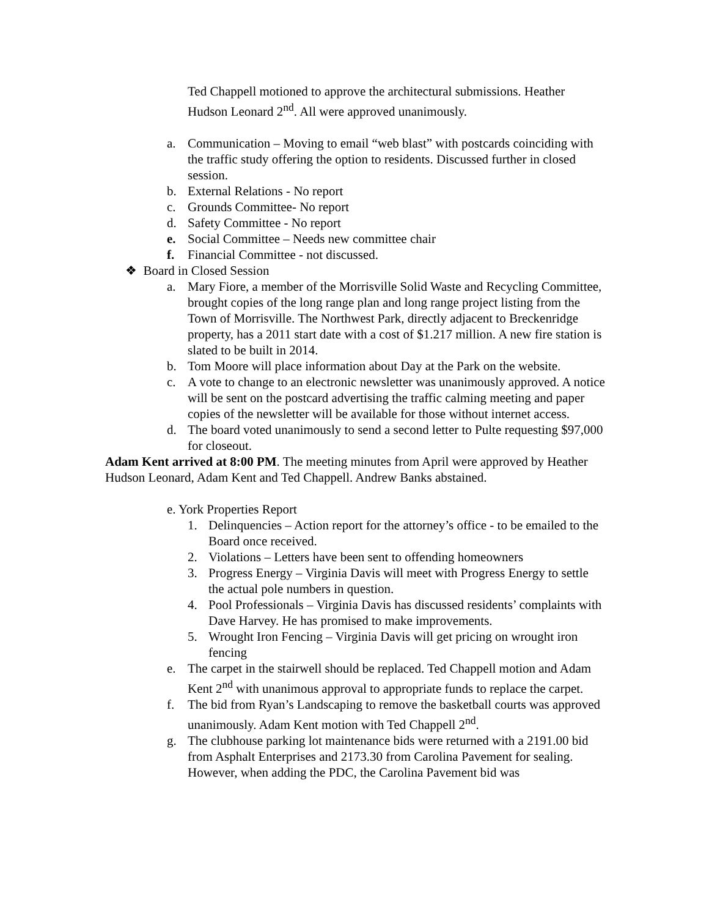Ted Chappell motioned to approve the architectural submissions. Heather Hudson Leonard 2<sup>nd</sup>. All were approved unanimously.
a. Communication – Moving to email “web blast” with postcards coinciding with the traffic study offering the option to residents. Discussed further in closed session.
b. External Relations - No report
c. Grounds Committee- No report
d. Safety Committee - No report
e. Social Committee – Needs new committee chair
f. Financial Committee - not discussed.
❖ Board in Closed Session
a. Mary Fiore, a member of the Morrisville Solid Waste and Recycling Committee, brought copies of the long range plan and long range project listing from the Town of Morrisville. The Northwest Park, directly adjacent to Breckenridge property, has a 2011 start date with a cost of $1.217 million. A new fire station is slated to be built in 2014.
b. Tom Moore will place information about Day at the Park on the website.
c. A vote to change to an electronic newsletter was unanimously approved. A notice will be sent on the postcard advertising the traffic calming meeting and paper copies of the newsletter will be available for those without internet access.
d. The board voted unanimously to send a second letter to Pulte requesting $97,000 for closeout.
Adam Kent arrived at 8:00 PM. The meeting minutes from April were approved by Heather Hudson Leonard, Adam Kent and Ted Chappell. Andrew Banks abstained.
e. York Properties Report
1. Delinquencies – Action report for the attorney’s office - to be emailed to the Board once received.
2. Violations – Letters have been sent to offending homeowners
3. Progress Energy – Virginia Davis will meet with Progress Energy to settle the actual pole numbers in question.
4. Pool Professionals – Virginia Davis has discussed residents’ complaints with Dave Harvey. He has promised to make improvements.
5. Wrought Iron Fencing – Virginia Davis will get pricing on wrought iron fencing
e. The carpet in the stairwell should be replaced. Ted Chappell motion and Adam Kent 2<sup>nd</sup> with unanimous approval to appropriate funds to replace the carpet.
f. The bid from Ryan’s Landscaping to remove the basketball courts was approved unanimously. Adam Kent motion with Ted Chappell 2<sup>nd</sup>.
g. The clubhouse parking lot maintenance bids were returned with a 2191.00 bid from Asphalt Enterprises and 2173.30 from Carolina Pavement for sealing. However, when adding the PDC, the Carolina Pavement bid was